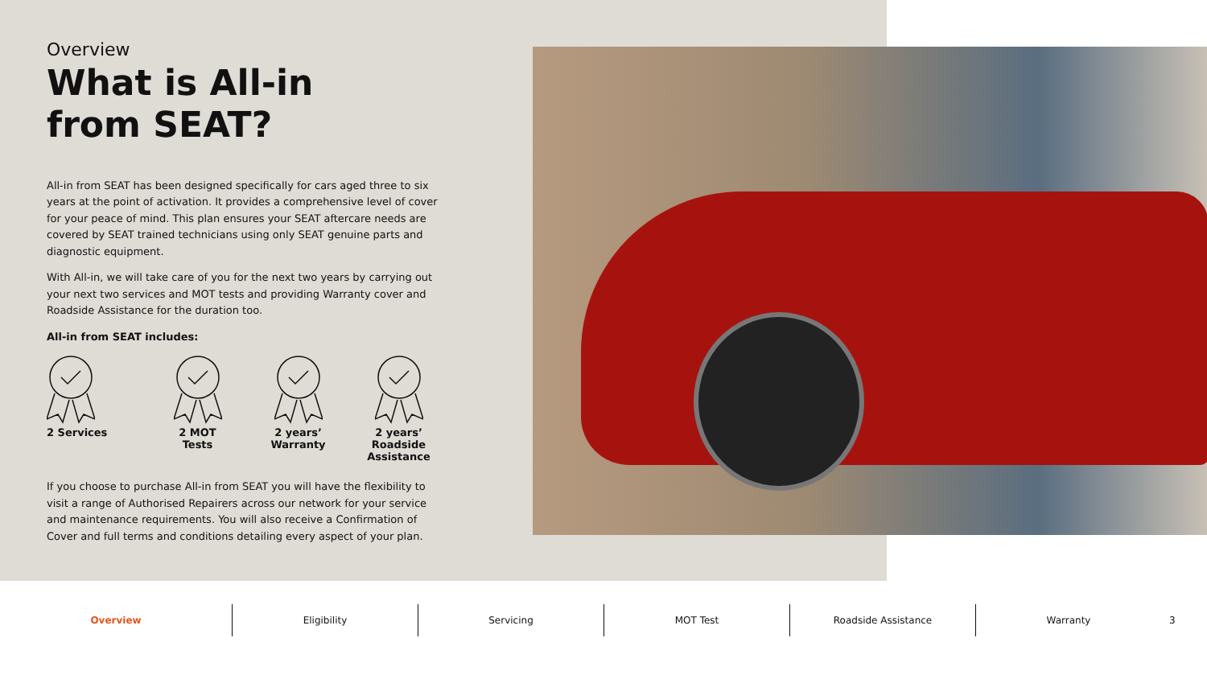Overview
What is All-in
from SEAT?
All-in from SEAT has been designed specifically for cars aged three to six years at the point of activation. It provides a comprehensive level of cover for your peace of mind. This plan ensures your SEAT aftercare needs are covered by SEAT trained technicians using only SEAT genuine parts and diagnostic equipment.
With All-in, we will take care of you for the next two years by carrying out your next two services and MOT tests and providing Warranty cover and Roadside Assistance for the duration too.
All-in from SEAT includes:
2 Services
2 MOT
Tests
2 years’
Warranty
2 years’
Roadside
Assistance
If you choose to purchase All-in from SEAT you will have the flexibility to visit a range of Authorised Repairers across our network for your service and maintenance requirements. You will also receive a Confirmation of Cover and full terms and conditions detailing every aspect of your plan.
Overview Eligibility Servicing MOT Test Roadside Assistance Warranty
3